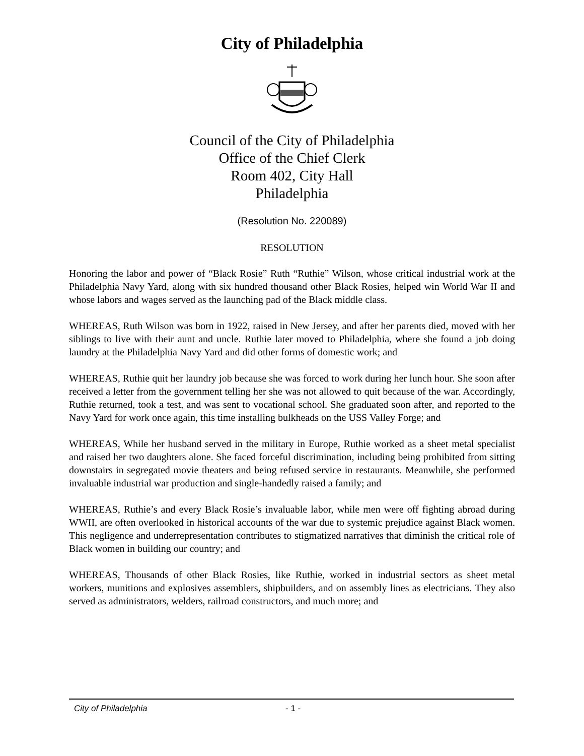City of Philadelphia
Council of the City of Philadelphia
Office of the Chief Clerk
Room 402, City Hall
Philadelphia
(Resolution No. 220089)
RESOLUTION
Honoring the labor and power of “Black Rosie” Ruth “Ruthie” Wilson, whose critical industrial work at the Philadelphia Navy Yard, along with six hundred thousand other Black Rosies, helped win World War II and whose labors and wages served as the launching pad of the Black middle class.
WHEREAS, Ruth Wilson was born in 1922, raised in New Jersey, and after her parents died, moved with her siblings to live with their aunt and uncle. Ruthie later moved to Philadelphia, where she found a job doing laundry at the Philadelphia Navy Yard and did other forms of domestic work; and
WHEREAS, Ruthie quit her laundry job because she was forced to work during her lunch hour. She soon after received a letter from the government telling her she was not allowed to quit because of the war. Accordingly, Ruthie returned, took a test, and was sent to vocational school. She graduated soon after, and reported to the Navy Yard for work once again, this time installing bulkheads on the USS Valley Forge; and
WHEREAS, While her husband served in the military in Europe, Ruthie worked as a sheet metal specialist and raised her two daughters alone. She faced forceful discrimination, including being prohibited from sitting downstairs in segregated movie theaters and being refused service in restaurants. Meanwhile, she performed invaluable industrial war production and single-handedly raised a family; and
WHEREAS, Ruthie’s and every Black Rosie’s invaluable labor, while men were off fighting abroad during WWII, are often overlooked in historical accounts of the war due to systemic prejudice against Black women. This negligence and underrepresentation contributes to stigmatized narratives that diminish the critical role of Black women in building our country; and
WHEREAS, Thousands of other Black Rosies, like Ruthie, worked in industrial sectors as sheet metal workers, munitions and explosives assemblers, shipbuilders, and on assembly lines as electricians. They also served as administrators, welders, railroad constructors, and much more; and
City of Philadelphia - 1 -